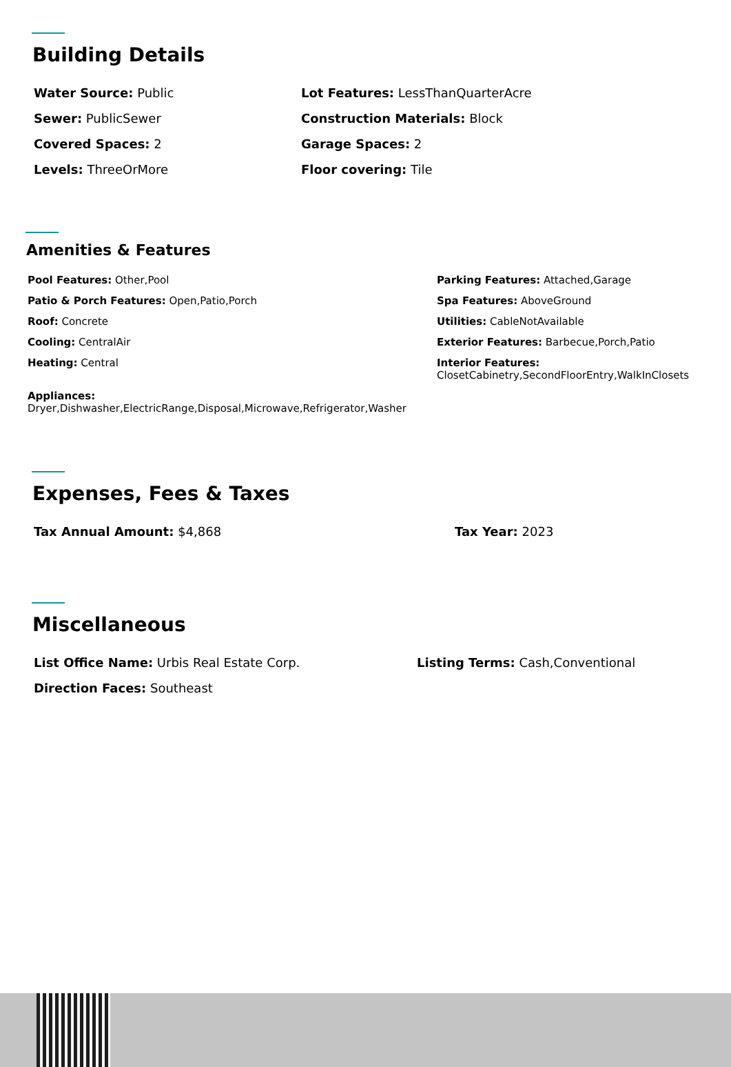Building Details
Water Source: Public
Sewer: PublicSewer
Covered Spaces: 2
Levels: ThreeOrMore
Lot Features: LessThanQuarterAcre
Construction Materials: Block
Garage Spaces: 2
Floor covering: Tile
Amenities & Features
Pool Features: Other,Pool
Patio & Porch Features: Open,Patio,Porch
Roof: Concrete
Cooling: CentralAir
Heating: Central
Parking Features: Attached,Garage
Spa Features: AboveGround
Utilities: CableNotAvailable
Exterior Features: Barbecue,Porch,Patio
Interior Features:
ClosetCabinetry,SecondFloorEntry,WalkInClosets
Appliances:
Dryer,Dishwasher,ElectricRange,Disposal,Microwave,Refrigerator,Washer
Expenses, Fees & Taxes
Tax Annual Amount: $4,868 Tax Year: 2023
Miscellaneous
List Office Name: Urbis Real Estate Corp.
Direction Faces: Southeast
Listing Terms: Cash,Conventional